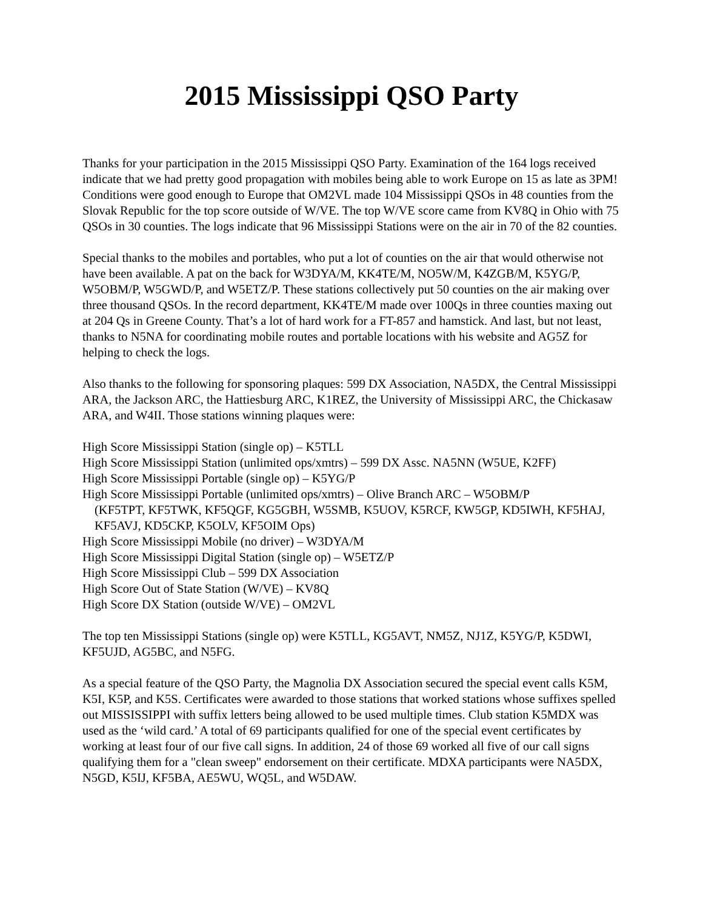2015 Mississippi QSO Party
Thanks for your participation in the 2015 Mississippi QSO Party. Examination of the 164 logs received indicate that we had pretty good propagation with mobiles being able to work Europe on 15 as late as 3PM! Conditions were good enough to Europe that OM2VL made 104 Mississippi QSOs in 48 counties from the Slovak Republic for the top score outside of W/VE. The top W/VE score came from KV8Q in Ohio with 75 QSOs in 30 counties. The logs indicate that 96 Mississippi Stations were on the air in 70 of the 82 counties.
Special thanks to the mobiles and portables, who put a lot of counties on the air that would otherwise not have been available. A pat on the back for W3DYA/M, KK4TE/M, NO5W/M, K4ZGB/M, K5YG/P, W5OBM/P, W5GWD/P, and W5ETZ/P. These stations collectively put 50 counties on the air making over three thousand QSOs. In the record department, KK4TE/M made over 100Qs in three counties maxing out at 204 Qs in Greene County. That’s a lot of hard work for a FT-857 and hamstick. And last, but not least, thanks to N5NA for coordinating mobile routes and portable locations with his website and AG5Z for helping to check the logs.
Also thanks to the following for sponsoring plaques: 599 DX Association, NA5DX, the Central Mississippi ARA, the Jackson ARC, the Hattiesburg ARC, K1REZ, the University of Mississippi ARC, the Chickasaw ARA, and W4II. Those stations winning plaques were:
High Score Mississippi Station (single op) – K5TLL
High Score Mississippi Station (unlimited ops/xmtrs) – 599 DX Assc. NA5NN (W5UE, K2FF)
High Score Mississippi Portable (single op) – K5YG/P
High Score Mississippi Portable (unlimited ops/xmtrs) – Olive Branch ARC – W5OBM/P
(KF5TPT, KF5TWK, KF5QGF, KG5GBH, W5SMB, K5UOV, K5RCF, KW5GP, KD5IWH, KF5HAJ, KF5AVJ, KD5CKP, K5OLV, KF5OIM Ops)
High Score Mississippi Mobile (no driver) – W3DYA/M
High Score Mississippi Digital Station (single op) – W5ETZ/P
High Score Mississippi Club – 599 DX Association
High Score Out of State Station (W/VE) – KV8Q
High Score DX Station (outside W/VE) – OM2VL
The top ten Mississippi Stations (single op) were K5TLL, KG5AVT, NM5Z, NJ1Z, K5YG/P, K5DWI, KF5UJD, AG5BC, and N5FG.
As a special feature of the QSO Party, the Magnolia DX Association secured the special event calls K5M, K5I, K5P, and K5S. Certificates were awarded to those stations that worked stations whose suffixes spelled out MISSISSIPPI with suffix letters being allowed to be used multiple times. Club station K5MDX was used as the ‘wild card.’ A total of 69 participants qualified for one of the special event certificates by working at least four of our five call signs. In addition, 24 of those 69 worked all five of our call signs qualifying them for a "clean sweep" endorsement on their certificate. MDXA participants were NA5DX, N5GD, K5IJ, KF5BA, AE5WU, WQ5L, and W5DAW.